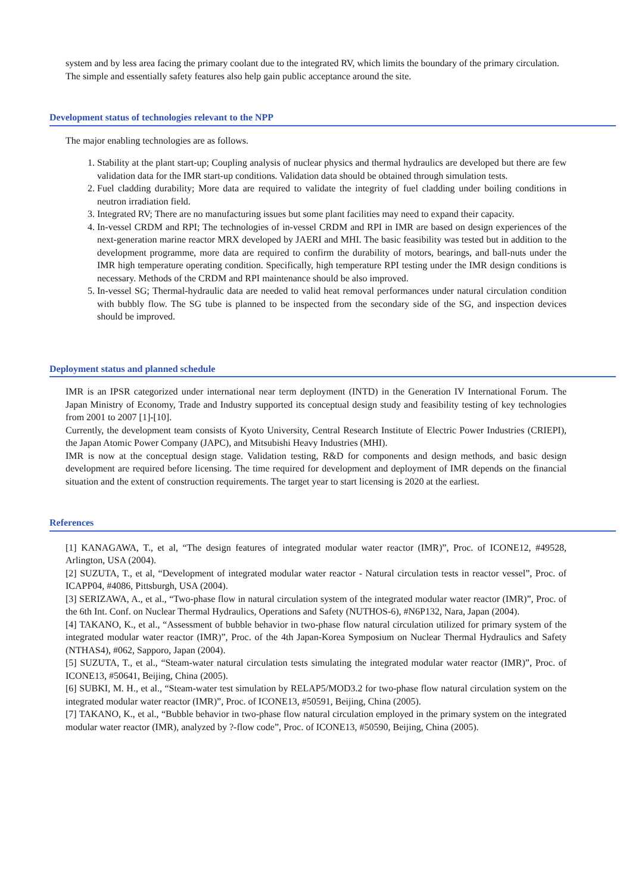system and by less area facing the primary coolant due to the integrated RV, which limits the boundary of the primary circulation.
The simple and essentially safety features also help gain public acceptance around the site.
Development status of technologies relevant to the NPP
The major enabling technologies are as follows.
1. Stability at the plant start-up; Coupling analysis of nuclear physics and thermal hydraulics are developed but there are few validation data for the IMR start-up conditions. Validation data should be obtained through simulation tests.
2. Fuel cladding durability; More data are required to validate the integrity of fuel cladding under boiling conditions in neutron irradiation field.
3. Integrated RV; There are no manufacturing issues but some plant facilities may need to expand their capacity.
4. In-vessel CRDM and RPI; The technologies of in-vessel CRDM and RPI in IMR are based on design experiences of the next-generation marine reactor MRX developed by JAERI and MHI. The basic feasibility was tested but in addition to the development programme, more data are required to confirm the durability of motors, bearings, and ball-nuts under the IMR high temperature operating condition. Specifically, high temperature RPI testing under the IMR design conditions is necessary. Methods of the CRDM and RPI maintenance should be also improved.
5. In-vessel SG; Thermal-hydraulic data are needed to valid heat removal performances under natural circulation condition with bubbly flow. The SG tube is planned to be inspected from the secondary side of the SG, and inspection devices should be improved.
Deployment status and planned schedule
IMR is an IPSR categorized under international near term deployment (INTD) in the Generation IV International Forum. The Japan Ministry of Economy, Trade and Industry supported its conceptual design study and feasibility testing of key technologies from 2001 to 2007 [1]-[10].
Currently, the development team consists of Kyoto University, Central Research Institute of Electric Power Industries (CRIEPI), the Japan Atomic Power Company (JAPC), and Mitsubishi Heavy Industries (MHI).
IMR is now at the conceptual design stage. Validation testing, R&D for components and design methods, and basic design development are required before licensing. The time required for development and deployment of IMR depends on the financial situation and the extent of construction requirements. The target year to start licensing is 2020 at the earliest.
References
[1] KANAGAWA, T., et al, “The design features of integrated modular water reactor (IMR)”, Proc. of ICONE12, #49528, Arlington, USA (2004).
[2] SUZUTA, T., et al, “Development of integrated modular water reactor - Natural circulation tests in reactor vessel”, Proc. of ICAPP04, #4086, Pittsburgh, USA (2004).
[3] SERIZAWA, A., et al., “Two-phase flow in natural circulation system of the integrated modular water reactor (IMR)”, Proc. of the 6th Int. Conf. on Nuclear Thermal Hydraulics, Operations and Safety (NUTHOS-6), #N6P132, Nara, Japan (2004).
[4] TAKANO, K., et al., “Assessment of bubble behavior in two-phase flow natural circulation utilized for primary system of the integrated modular water reactor (IMR)”, Proc. of the 4th Japan-Korea Symposium on Nuclear Thermal Hydraulics and Safety (NTHAS4), #062, Sapporo, Japan (2004).
[5] SUZUTA, T., et al., “Steam-water natural circulation tests simulating the integrated modular water reactor (IMR)”, Proc. of ICONE13, #50641, Beijing, China (2005).
[6] SUBKI, M. H., et al., “Steam-water test simulation by RELAP5/MOD3.2 for two-phase flow natural circulation system on the integrated modular water reactor (IMR)”, Proc. of ICONE13, #50591, Beijing, China (2005).
[7] TAKANO, K., et al., “Bubble behavior in two-phase flow natural circulation employed in the primary system on the integrated modular water reactor (IMR), analyzed by ?-flow code”, Proc. of ICONE13, #50590, Beijing, China (2005).